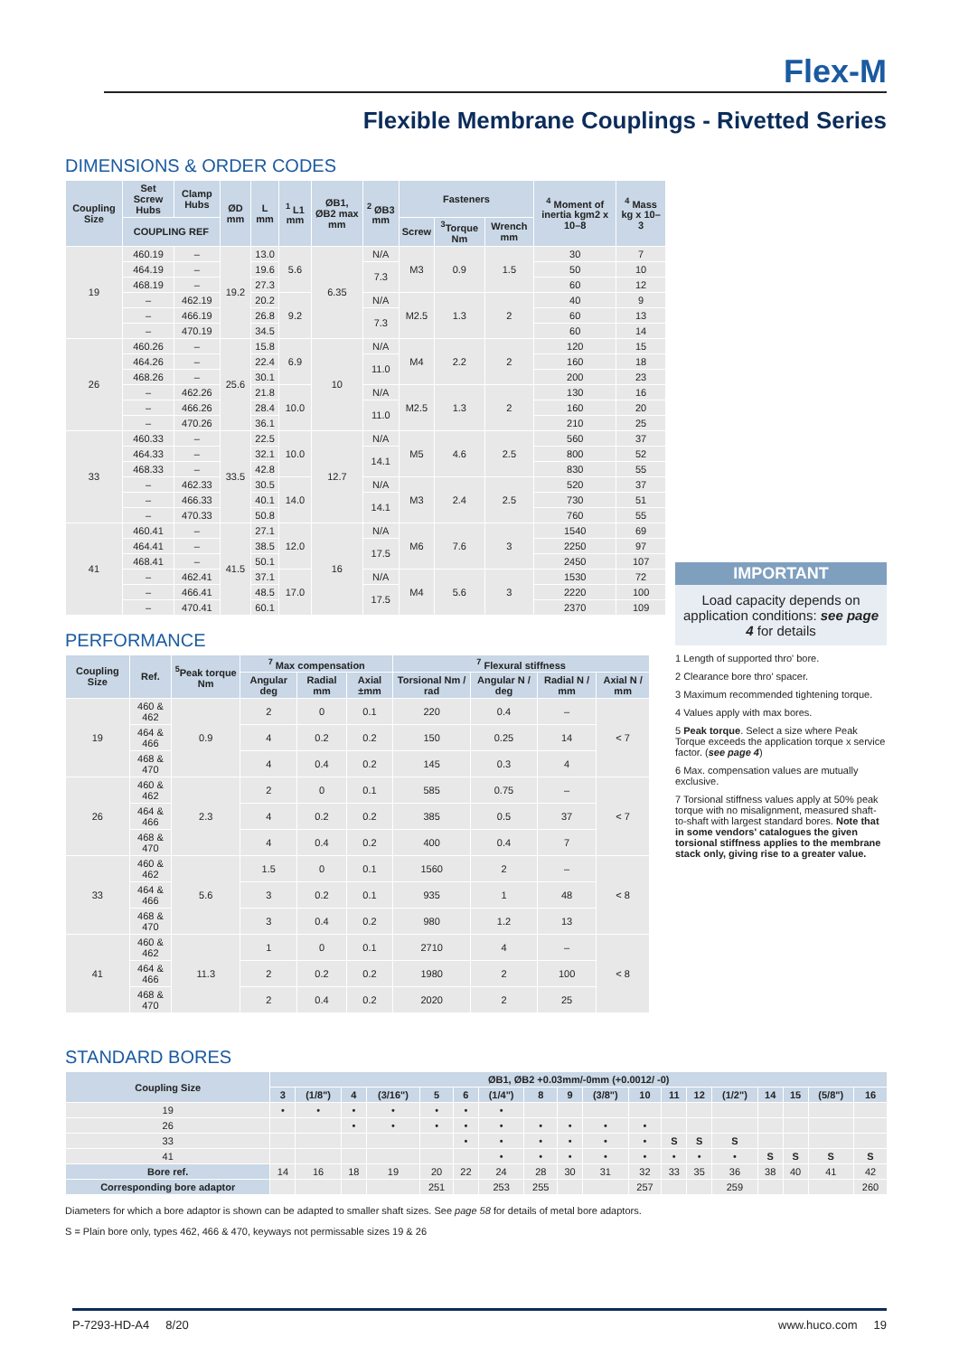Flex-M
Flexible Membrane Couplings - Rivetted Series
DIMENSIONS & ORDER CODES
| Coupling Size | Set Screw Hubs | Clamp Hubs | ØD mm | L mm | <sup>1</sup> L1 mm | ØB1, ØB2 max mm | <sup>2</sup> ØB3 mm | Fasteners | | | <sup>4</sup> Moment of inertia kgm2 x 10–8 | <sup>4</sup> Mass kg x 10–3 |
| --- | --- | --- | --- | --- | --- | --- | --- | --- | --- | --- | --- | --- |
| | COUPLING REF | | | | | | | Screw | <sup>3</sup> Torque Nm | Wrench mm | | |
| 19 | 460.19 | – | 19.2 | 13.0 | 5.6 | 6.35 | N/A | M3 | 0.9 | 1.5 | 30 | 7 |
| | 464.19 | – | | 19.6 | | | 7.3 | | | | 50 | 10 |
| | 468.19 | – | | 27.3 | | | | | | | 60 | 12 |
| | – | 462.19 | | 20.2 | 9.2 | | N/A | M2.5 | 1.3 | 2 | 40 | 9 |
| | – | 466.19 | | 26.8 | | | 7.3 | | | | 60 | 13 |
| | – | 470.19 | | 34.5 | | | | | | | 60 | 14 |
| 26 | 460.26 | – | 25.6 | 15.8 | 6.9 | 10 | N/A | M4 | 2.2 | 2 | 120 | 15 |
| | 464.26 | – | | 22.4 | | | 11.0 | | | | 160 | 18 |
| | 468.26 | – | | 30.1 | | | | | | | 200 | 23 |
| | – | 462.26 | | 21.8 | 10.0 | | N/A | M2.5 | 1.3 | 2 | 130 | 16 |
| | – | 466.26 | | 28.4 | | | 11.0 | | | | 160 | 20 |
| | – | 470.26 | | 36.1 | | | | | | | 210 | 25 |
| 33 | 460.33 | – | 33.5 | 22.5 | 10.0 | 12.7 | N/A | M5 | 4.6 | 2.5 | 560 | 37 |
| | 464.33 | – | | 32.1 | | | 14.1 | | | | 800 | 52 |
| | 468.33 | – | | 42.8 | | | | | | | 830 | 55 |
| | – | 462.33 | | 30.5 | 14.0 | | N/A | M3 | 2.4 | 2.5 | 520 | 37 |
| | – | 466.33 | | 40.1 | | | 14.1 | | | | 730 | 51 |
| | – | 470.33 | | 50.8 | | | | | | | 760 | 55 |
| 41 | 460.41 | – | 41.5 | 27.1 | 12.0 | 16 | N/A | M6 | 7.6 | 3 | 1540 | 69 |
| | 464.41 | – | | 38.5 | | | 17.5 | | | | 2250 | 97 |
| | 468.41 | – | | 50.1 | | | | | | | 2450 | 107 |
| | – | 462.41 | | 37.1 | 17.0 | | N/A | M4 | 5.6 | 3 | 1530 | 72 |
| | – | 466.41 | | 48.5 | | | 17.5 | | | | 2220 | 100 |
| | – | 470.41 | | 60.1 | | | | | | | 2370 | 109 |
PERFORMANCE
| Coupling Size | Ref. | <sup>5</sup> Peak torque Nm | <sup>7</sup> Max compensation | | | <sup>7</sup> Flexural stiffness | | | |
| --- | --- | --- | --- | --- | --- | --- | --- | --- | --- |
| | | | Angular deg | Radial mm | Axial ±mm | Torsional Nm / rad | Angular N / deg | Radial N / mm | Axial N / mm |
| 19 | 460 & 462 | 0.9 | 2 | 0 | 0.1 | 220 | 0.4 | – | < 7 |
| | 464 & 466 | | 4 | 0.2 | 0.2 | 150 | 0.25 | 14 | |
| | 468 & 470 | | 4 | 0.4 | 0.2 | 145 | 0.3 | 4 | |
| 26 | 460 & 462 | 2.3 | 2 | 0 | 0.1 | 585 | 0.75 | – | < 7 |
| | 464 & 466 | | 4 | 0.2 | 0.2 | 385 | 0.5 | 37 | |
| | 468 & 470 | | 4 | 0.4 | 0.2 | 400 | 0.4 | 7 | |
| 33 | 460 & 462 | 5.6 | 1.5 | 0 | 0.1 | 1560 | 2 | – | < 8 |
| | 464 & 466 | | 3 | 0.2 | 0.1 | 935 | 1 | 48 | |
| | 468 & 470 | | 3 | 0.4 | 0.2 | 980 | 1.2 | 13 | |
| 41 | 460 & 462 | 11.3 | 1 | 0 | 0.1 | 2710 | 4 | – | < 8 |
| | 464 & 466 | | 2 | 0.2 | 0.2 | 1980 | 2 | 100 | |
| | 468 & 470 | | 2 | 0.4 | 0.2 | 2020 | 2 | 25 | |
IMPORTANT
Load capacity depends on application conditions: see page 4 for details
1 Length of supported thro' bore.
2 Clearance bore thro' spacer.
3 Maximum recommended tightening torque.
4 Values apply with max bores.
5 Peak torque. Select a size where Peak Torque exceeds the application torque x service factor. (see page 4)
6 Max. compensation values are mutually exclusive.
7 Torsional stiffness values apply at 50% peak torque with no misalignment, measured shaft-to-shaft with largest standard bores. Note that in some vendors' catalogues the given torsional stiffness applies to the membrane stack only, giving rise to a greater value.
STANDARD BORES
| Coupling Size | ØB1, ØB2 +0.03mm/-0mm (+0.0012/ -0) | | | | | | | | | | | | | | | | | |
| --- | --- | --- | --- | --- | --- | --- | --- | --- | --- | --- | --- | --- | --- | --- | --- | --- | --- | --- |
| | 3 | (1/8") | 4 | (3/16") | 5 | 6 | (1/4") | 8 | 9 | (3/8") | 10 | 11 | 12 | (1/2") | 14 | 15 | (5/8") | 16 |
| 19 | • | • | • | • | • | • | • | | | | | | | | | | | |
| 26 | | | • | • | • | • | • | • | • | • | • | | | | | | | |
| 33 | | | | | | • | • | • | • | • | • | S | S | S | | | | |
| 41 | | | | | | | • | • | • | • | • | • | • | • | S | S | S | S |
| Bore ref. | 14 | 16 | 18 | 19 | 20 | 22 | 24 | 28 | 30 | 31 | 32 | 33 | 35 | 36 | 38 | 40 | 41 | 42 |
| Corresponding bore adaptor | | | | | 251 | | 253 | 255 | | | 257 | | | 259 | | | | 260 |
Diameters for which a bore adaptor is shown can be adapted to smaller shaft sizes. See page 58 for details of metal bore adaptors.
S = Plain bore only, types 462, 466 & 470, keyways not permissable sizes 19 & 26
P-7293-HD-A4 8/20 www.huco.com 19